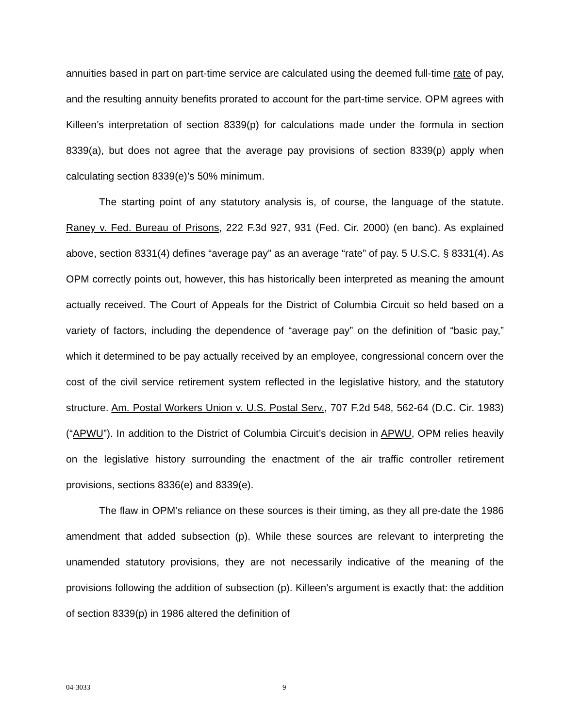annuities based in part on part-time service are calculated using the deemed full-time rate of pay, and the resulting annuity benefits prorated to account for the part-time service. OPM agrees with Killeen’s interpretation of section 8339(p) for calculations made under the formula in section 8339(a), but does not agree that the average pay provisions of section 8339(p) apply when calculating section 8339(e)’s 50% minimum.
The starting point of any statutory analysis is, of course, the language of the statute. Raney v. Fed. Bureau of Prisons, 222 F.3d 927, 931 (Fed. Cir. 2000) (en banc). As explained above, section 8331(4) defines “average pay” as an average “rate” of pay. 5 U.S.C. § 8331(4). As OPM correctly points out, however, this has historically been interpreted as meaning the amount actually received. The Court of Appeals for the District of Columbia Circuit so held based on a variety of factors, including the dependence of “average pay” on the definition of “basic pay,” which it determined to be pay actually received by an employee, congressional concern over the cost of the civil service retirement system reflected in the legislative history, and the statutory structure. Am. Postal Workers Union v. U.S. Postal Serv., 707 F.2d 548, 562-64 (D.C. Cir. 1983) (“APWU”). In addition to the District of Columbia Circuit’s decision in APWU, OPM relies heavily on the legislative history surrounding the enactment of the air traffic controller retirement provisions, sections 8336(e) and 8339(e).
The flaw in OPM’s reliance on these sources is their timing, as they all pre-date the 1986 amendment that added subsection (p). While these sources are relevant to interpreting the unamended statutory provisions, they are not necessarily indicative of the meaning of the provisions following the addition of subsection (p). Killeen’s argument is exactly that: the addition of section 8339(p) in 1986 altered the definition of
04-3033 9